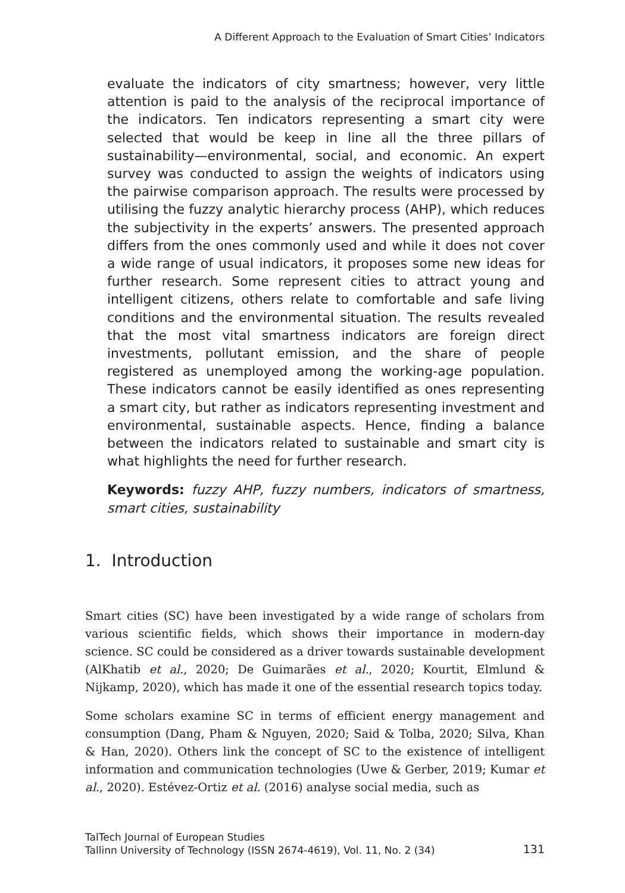A Different Approach to the Evaluation of Smart Cities’ Indicators
evaluate the indicators of city smartness; however, very little attention is paid to the analysis of the reciprocal importance of the indicators. Ten indicators representing a smart city were selected that would be keep in line all the three pillars of sustainability—environmental, social, and economic. An expert survey was conducted to assign the weights of indicators using the pairwise comparison approach. The results were processed by utilising the fuzzy analytic hierarchy process (AHP), which reduces the subjectivity in the experts’ answers. The presented approach differs from the ones commonly used and while it does not cover a wide range of usual indicators, it proposes some new ideas for further research. Some represent cities to attract young and intelligent citizens, others relate to comfortable and safe living conditions and the environmental situation. The results revealed that the most vital smartness indicators are foreign direct investments, pollutant emission, and the share of people registered as unemployed among the working-age population. These indicators cannot be easily identified as ones representing a smart city, but rather as indicators representing investment and environmental, sustainable aspects. Hence, finding a balance between the indicators related to sustainable and smart city is what highlights the need for further research.
Keywords: fuzzy AHP, fuzzy numbers, indicators of smartness, smart cities, sustainability
1. Introduction
Smart cities (SC) have been investigated by a wide range of scholars from various scientific fields, which shows their importance in modern-day science. SC could be considered as a driver towards sustainable development (AlKhatib et al., 2020; De Guimarães et al., 2020; Kourtit, Elmlund & Nijkamp, 2020), which has made it one of the essential research topics today.
Some scholars examine SC in terms of efficient energy management and consumption (Dang, Pham & Nguyen, 2020; Said & Tolba, 2020; Silva, Khan & Han, 2020). Others link the concept of SC to the existence of intelligent information and communication technologies (Uwe & Gerber, 2019; Kumar et al., 2020). Estévez-Ortiz et al. (2016) analyse social media, such as
131 TalTech Journal of European Studies
Tallinn University of Technology (ISSN 2674-4619), Vol. 11, No. 2 (34)